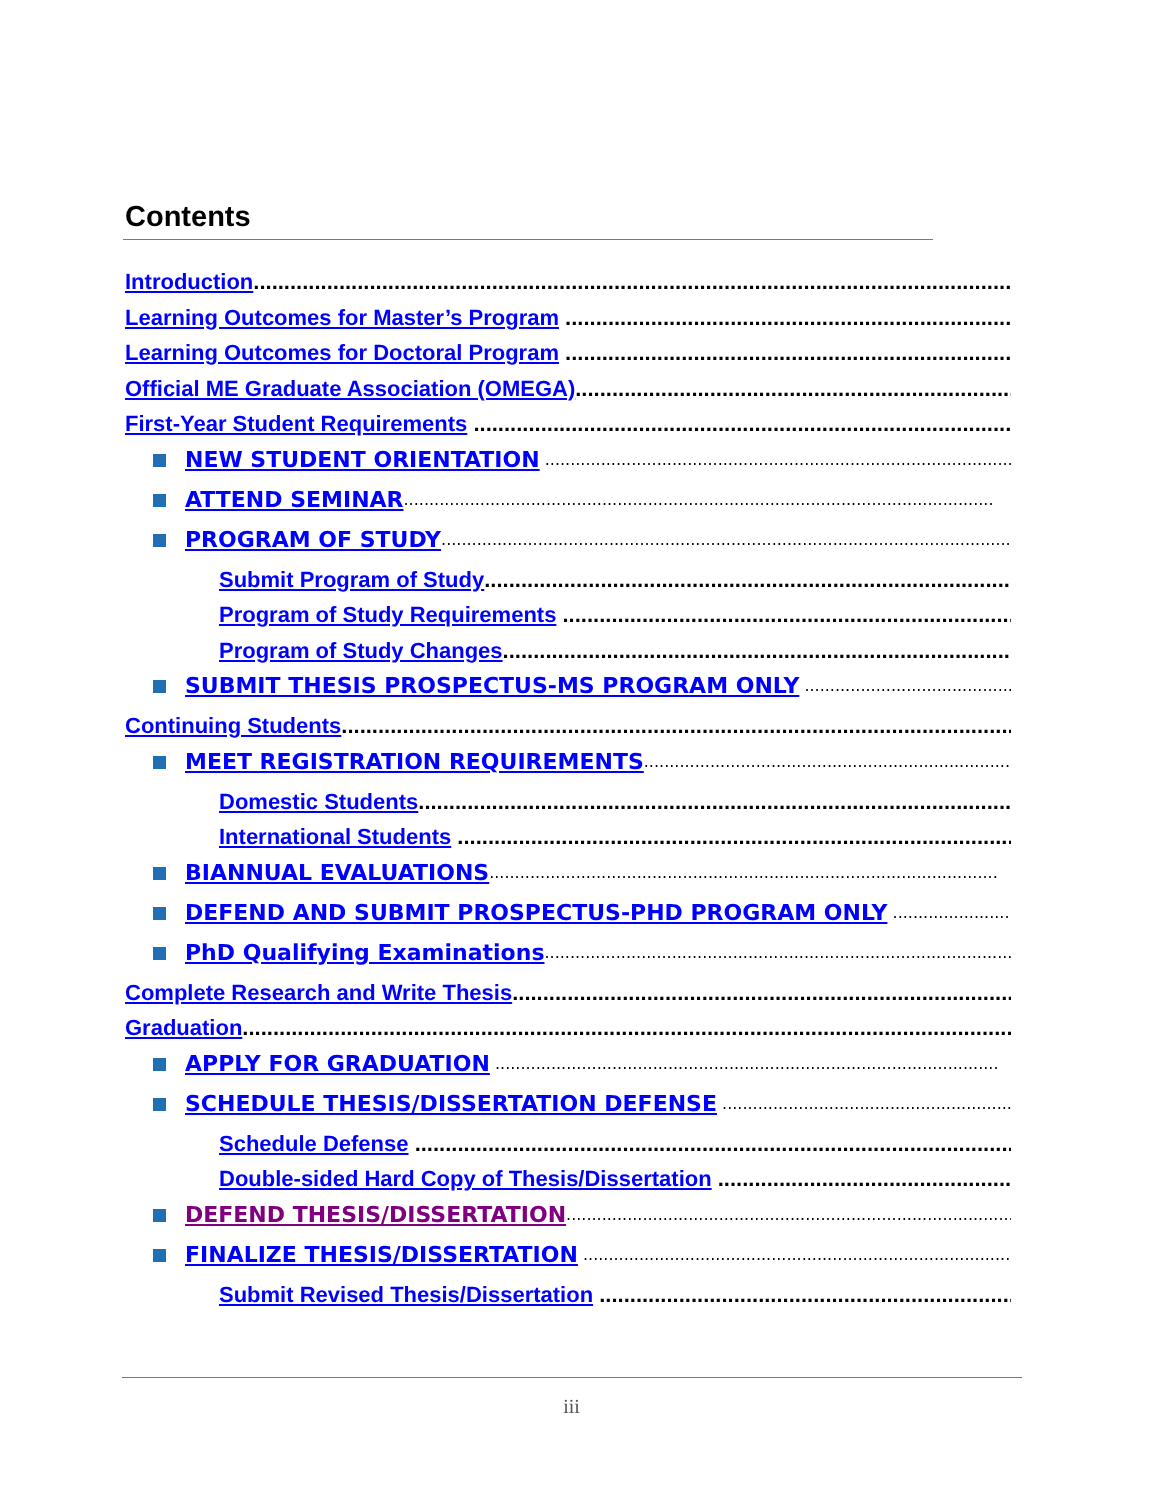Contents
Introduction......................................................................................................................................
Learning Outcomes for Master’s Program ........................................................................................
Learning Outcomes for Doctoral Program ........................................................................................
Official ME Graduate Association (OMEGA)........................................................................................
First-Year Student Requirements ........................................................................................................
NEW STUDENT ORIENTATION ....................................................................................................
ATTEND SEMINAR....................................................................................................................
PROGRAM OF STUDY....................................................................................................................
Submit Program of Study.............................................................................................................
Program of Study Requirements .............................................................................................
Program of Study Changes..............................................................................................................
SUBMIT THESIS PROSPECTUS-MS PROGRAM ONLY ....................................................................
Continuing Students.............................................................................................................................
MEET REGISTRATION REQUIREMENTS....................................................................................
Domestic Students..........................................................................................................................
International Students .....................................................................................................................
BIANNUAL EVALUATIONS....................................................................................................
DEFEND AND SUBMIT PROSPECTUS-PHD PROGRAM ONLY .................................................
PhD Qualifying Examinations....................................................................................................
Complete Research and Write Thesis..............................................................................................
Graduation.......................................................................................................................................
APPLY FOR GRADUATION ...................................................................................................
SCHEDULE THESIS/DISSERTATION DEFENSE ....................................................................
Schedule Defense ..........................................................................................................................
Double-sided Hard Copy of Thesis/Dissertation ................................................................
DEFEND THESIS/DISSERTATION..................................................................................................
FINALIZE THESIS/DISSERTATION ..................................................................................................
Submit Revised Thesis/Dissertation .....................................................................................
iii